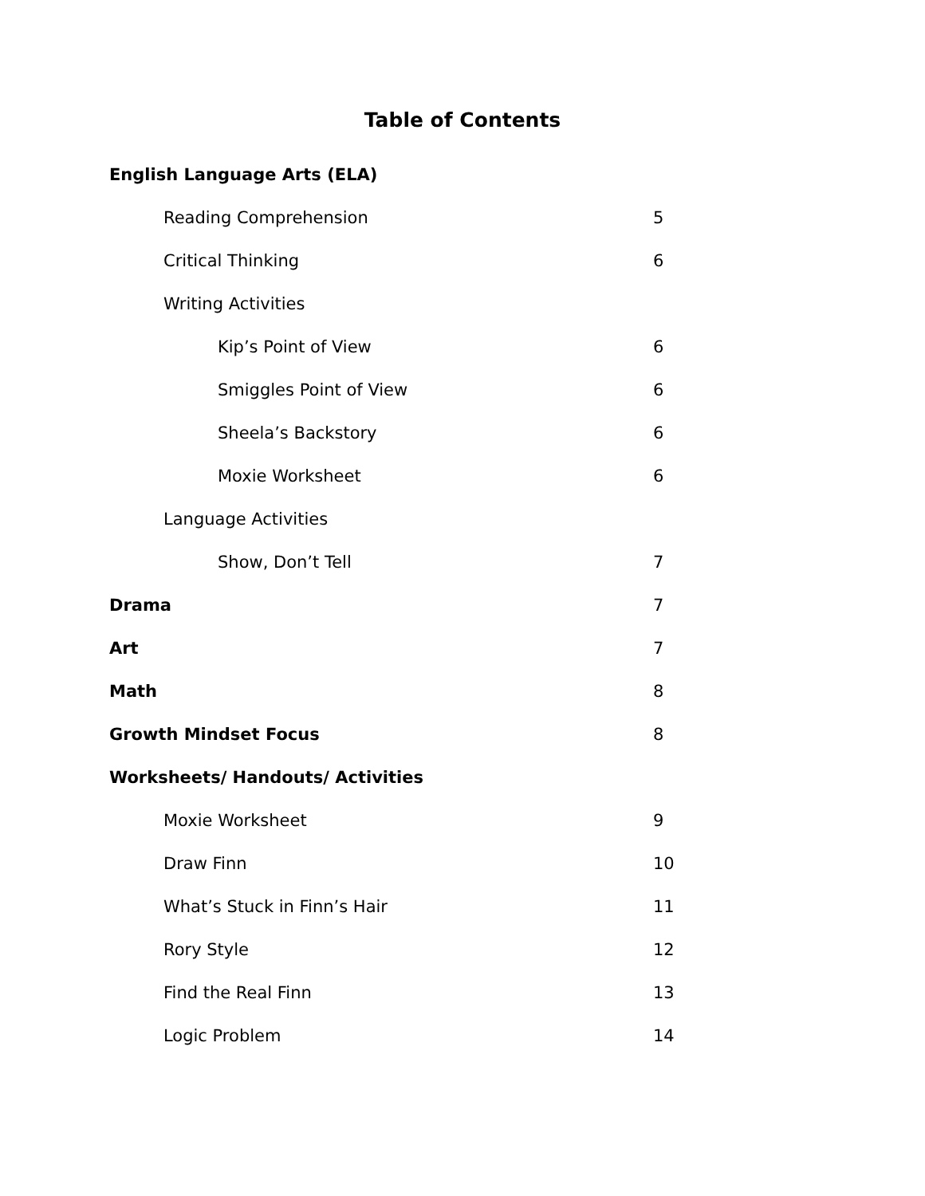Table of Contents
English Language Arts (ELA)
Reading Comprehension 5
Critical Thinking 6
Writing Activities
Kip’s Point of View 6
Smiggles Point of View 6
Sheela’s Backstory 6
Moxie Worksheet 6
Language Activities
Show, Don’t Tell 7
Drama 7
Art 7
Math 8
Growth Mindset Focus 8
Worksheets/ Handouts/ Activities
Moxie Worksheet 9
Draw Finn 10
What’s Stuck in Finn’s Hair 11
Rory Style 12
Find the Real Finn 13
Logic Problem 14